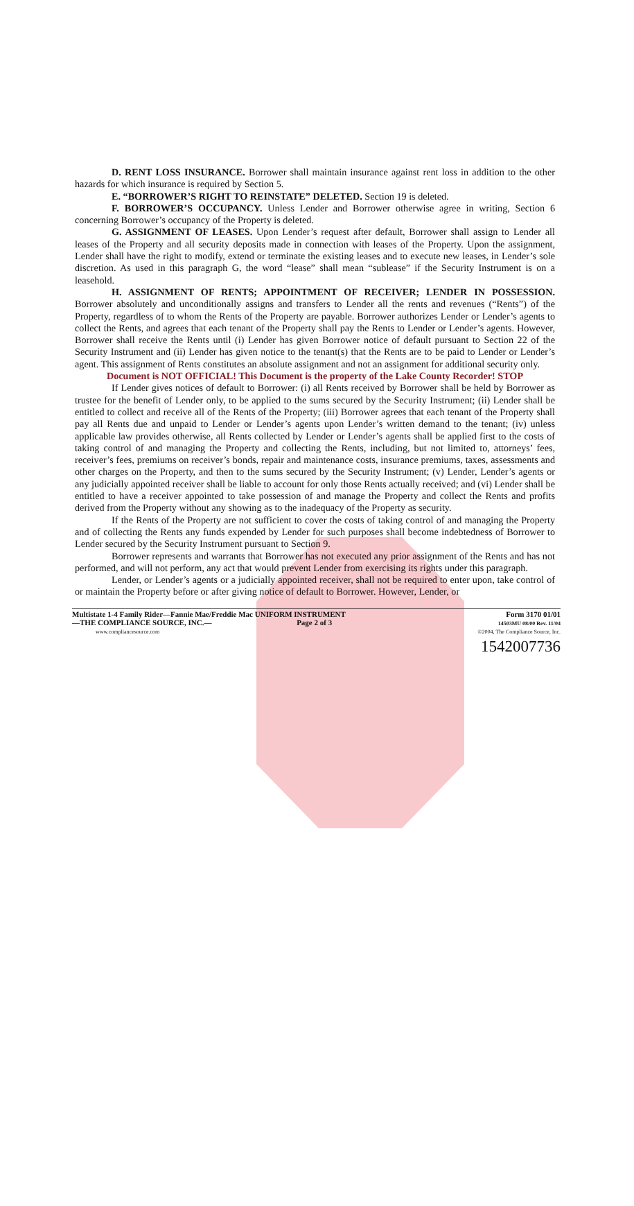D. RENT LOSS INSURANCE. Borrower shall maintain insurance against rent loss in addition to the other hazards for which insurance is required by Section 5.
E. “BORROWER’S RIGHT TO REINSTATE” DELETED. Section 19 is deleted.
F. BORROWER’S OCCUPANCY. Unless Lender and Borrower otherwise agree in writing, Section 6 concerning Borrower’s occupancy of the Property is deleted.
G. ASSIGNMENT OF LEASES. Upon Lender’s request after default, Borrower shall assign to Lender all leases of the Property and all security deposits made in connection with leases of the Property. Upon the assignment, Lender shall have the right to modify, extend or terminate the existing leases and to execute new leases, in Lender’s sole discretion. As used in this paragraph G, the word “lease” shall mean “sublease” if the Security Instrument is on a leasehold.
H. ASSIGNMENT OF RENTS; APPOINTMENT OF RECEIVER; LENDER IN POSSESSION. Borrower absolutely and unconditionally assigns and transfers to Lender all the rents and revenues (“Rents”) of the Property, regardless of to whom the Rents of the Property are payable. Borrower authorizes Lender or Lender’s agents to collect the Rents, and agrees that each tenant of the Property shall pay the Rents to Lender or Lender’s agents. However, Borrower shall receive the Rents until (i) Lender has given Borrower notice of default pursuant to Section 22 of the Security Instrument and (ii) Lender has given notice to the tenant(s) that the Rents are to be paid to Lender or Lender’s agent. This assignment of Rents constitutes an absolute assignment and not an assignment for additional security only.
Document is NOT OFFICIAL! This Document is the property of the Lake County Recorder! STOP
If Lender gives notices of default to Borrower: (i) all Rents received by Borrower shall be held by Borrower as trustee for the benefit of Lender only, to be applied to the sums secured by the Security Instrument; (ii) Lender shall be entitled to collect and receive all of the Rents of the Property; (iii) Borrower agrees that each tenant of the Property shall pay all Rents due and unpaid to Lender or Lender’s agents upon Lender’s written demand to the tenant; (iv) unless applicable law provides otherwise, all Rents collected by Lender or Lender’s agents shall be applied first to the costs of taking control of and managing the Property and collecting the Rents, including, but not limited to, attorneys’ fees, receiver’s fees, premiums on receiver’s bonds, repair and maintenance costs, insurance premiums, taxes, assessments and other charges on the Property, and then to the sums secured by the Security Instrument; (v) Lender, Lender’s agents or any judicially appointed receiver shall be liable to account for only those Rents actually received; and (vi) Lender shall be entitled to have a receiver appointed to take possession of and manage the Property and collect the Rents and profits derived from the Property without any showing as to the inadequacy of the Property as security.
If the Rents of the Property are not sufficient to cover the costs of taking control of and managing the Property and of collecting the Rents any funds expended by Lender for such purposes shall become indebtedness of Borrower to Lender secured by the Security Instrument pursuant to Section 9.
Borrower represents and warrants that Borrower has not executed any prior assignment of the Rents and has not performed, and will not perform, any act that would prevent Lender from exercising its rights under this paragraph.
Lender, or Lender’s agents or a judicially appointed receiver, shall not be required to enter upon, take control of or maintain the Property before or after giving notice of default to Borrower. However, Lender, or
Multistate 1-4 Family Rider—Fannie Mae/Freddie Mac UNIFORM INSTRUMENT
—THE COMPLIANCE SOURCE, INC.— Page 2 of 3
www.compliancesource.com
Form 3170 01/01
14503MU 08/00 Rev. 11/04
©2004, The Compliance Source, Inc.
1542007736